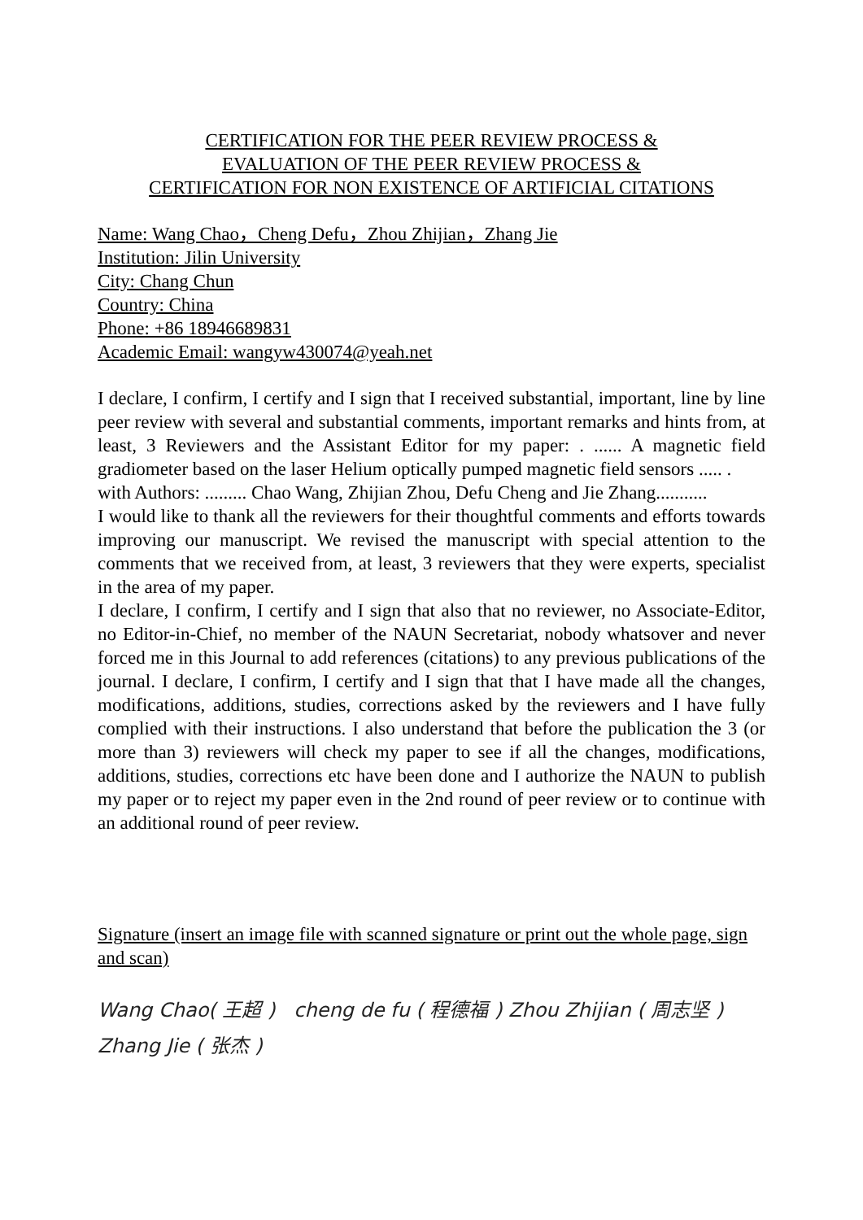CERTIFICATION FOR THE PEER REVIEW PROCESS &
EVALUATION OF THE PEER REVIEW PROCESS &
CERTIFICATION FOR NON EXISTENCE OF ARTIFICIAL CITATIONS
Name: Wang Chao，Cheng Defu，Zhou Zhijian，Zhang Jie
Institution: Jilin University
City: Chang Chun
Country: China
Phone: +86 18946689831
Academic Email: wangyw430074@yeah.net
I declare, I confirm, I certify and I sign that I received substantial, important, line by line peer review with several and substantial comments, important remarks and hints from, at least, 3 Reviewers and the Assistant Editor for my paper: . ...... A magnetic field gradiometer based on the laser Helium optically pumped magnetic field sensors ..... .
with Authors: ......... Chao Wang, Zhijian Zhou, Defu Cheng and Jie Zhang...........
I would like to thank all the reviewers for their thoughtful comments and efforts towards improving our manuscript. We revised the manuscript with special attention to the comments that we received from, at least, 3 reviewers that they were experts, specialist in the area of my paper.
I declare, I confirm, I certify and I sign that also that no reviewer, no Associate-Editor, no Editor-in-Chief, no member of the NAUN Secretariat, nobody whatsover and never forced me in this Journal to add references (citations) to any previous publications of the journal. I declare, I confirm, I certify and I sign that that I have made all the changes, modifications, additions, studies, corrections asked by the reviewers and I have fully complied with their instructions. I also understand that before the publication the 3 (or more than 3) reviewers will check my paper to see if all the changes, modifications, additions, studies, corrections etc have been done and I authorize the NAUN to publish my paper or to reject my paper even in the 2nd round of peer review or to continue with an additional round of peer review.
Signature (insert an image file with scanned signature or print out the whole page, sign and scan)
Wang Chao( 王超 ) cheng de fu ( 程德福 ) Zhou Zhijian ( 周志坚 )
Zhang Jie ( 张杰 )